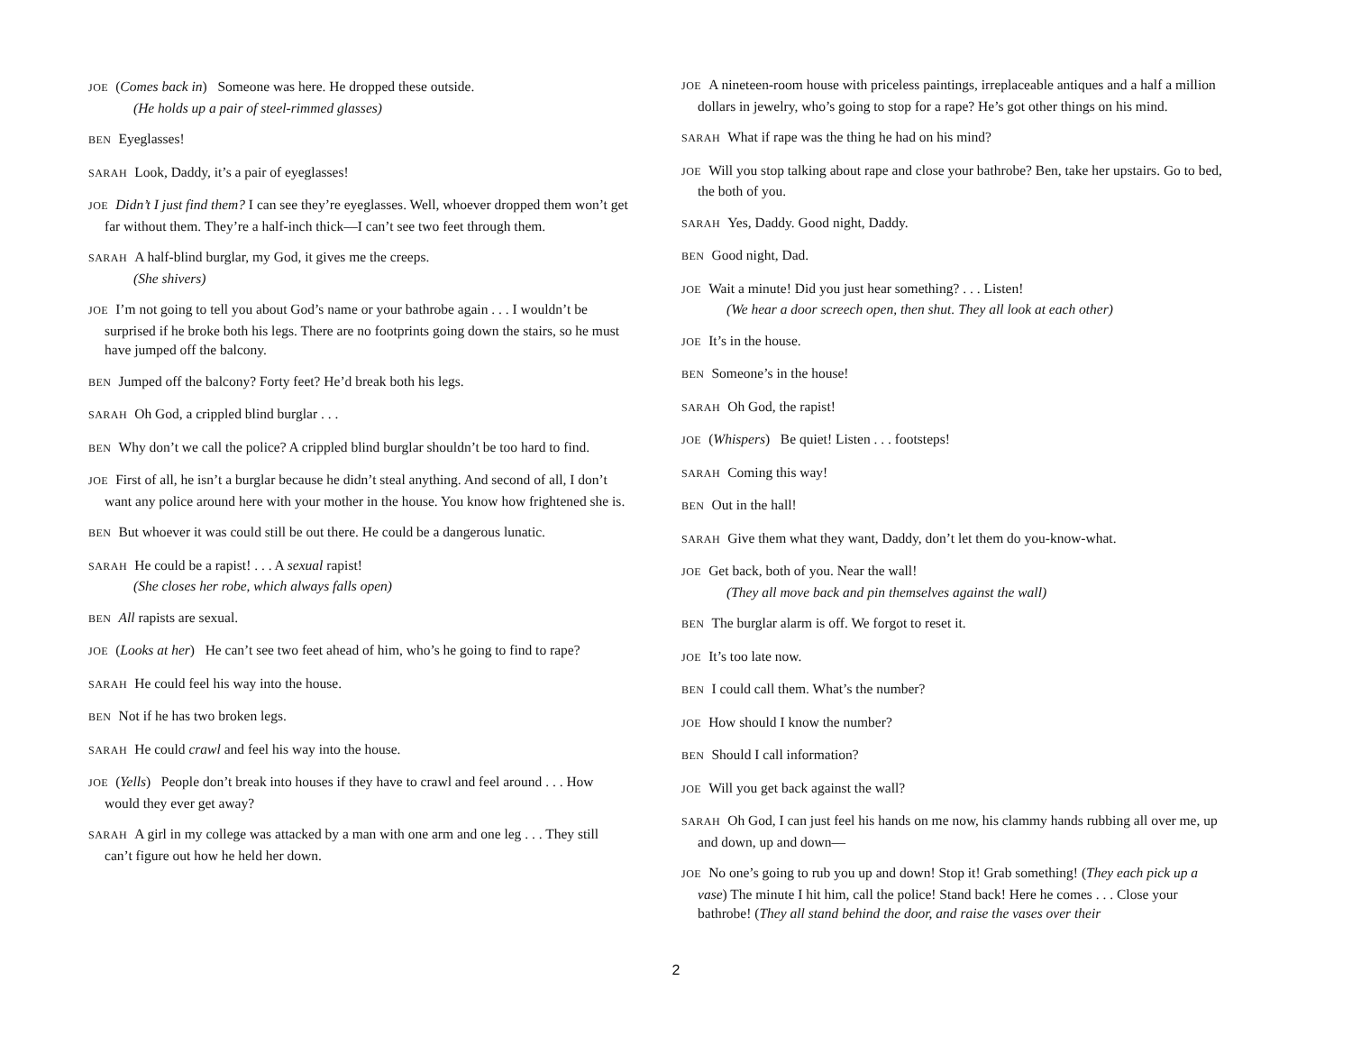JOE (Comes back in) Someone was here. He dropped these outside.
(He holds up a pair of steel-rimmed glasses)
BEN Eyeglasses!
SARAH Look, Daddy, it’s a pair of eyeglasses!
JOE Didn’t I just find them? I can see they’re eyeglasses. Well, whoever dropped them won’t get far without them. They’re a half-inch thick—I can’t see two feet through them.
SARAH A half-blind burglar, my God, it gives me the creeps.
(She shivers)
JOE I’m not going to tell you about God’s name or your bathrobe again . . . I wouldn’t be surprised if he broke both his legs. There are no footprints going down the stairs, so he must have jumped off the balcony.
BEN Jumped off the balcony? Forty feet? He’d break both his legs.
SARAH Oh God, a crippled blind burglar . . .
BEN Why don’t we call the police? A crippled blind burglar shouldn’t be too hard to find.
JOE First of all, he isn’t a burglar because he didn’t steal anything. And second of all, I don’t want any police around here with your mother in the house. You know how frightened she is.
BEN But whoever it was could still be out there. He could be a dangerous lunatic.
SARAH He could be a rapist! . . . A sexual rapist!
(She closes her robe, which always falls open)
BEN All rapists are sexual.
JOE (Looks at her) He can’t see two feet ahead of him, who’s he going to find to rape?
SARAH He could feel his way into the house.
BEN Not if he has two broken legs.
SARAH He could crawl and feel his way into the house.
JOE (Yells) People don’t break into houses if they have to crawl and feel around . . . How would they ever get away?
SARAH A girl in my college was attacked by a man with one arm and one leg . . . They still can’t figure out how he held her down.
JOE A nineteen-room house with priceless paintings, irreplaceable antiques and a half a million dollars in jewelry, who’s going to stop for a rape? He’s got other things on his mind.
SARAH What if rape was the thing he had on his mind?
JOE Will you stop talking about rape and close your bathrobe? Ben, take her upstairs. Go to bed, the both of you.
SARAH Yes, Daddy. Good night, Daddy.
BEN Good night, Dad.
JOE Wait a minute! Did you just hear something? . . . Listen!
(We hear a door screech open, then shut. They all look at each other)
JOE It’s in the house.
BEN Someone’s in the house!
SARAH Oh God, the rapist!
JOE (Whispers) Be quiet! Listen . . . footsteps!
SARAH Coming this way!
BEN Out in the hall!
SARAH Give them what they want, Daddy, don’t let them do you-know-what.
JOE Get back, both of you. Near the wall!
(They all move back and pin themselves against the wall)
BEN The burglar alarm is off. We forgot to reset it.
JOE It’s too late now.
BEN I could call them. What’s the number?
JOE How should I know the number?
BEN Should I call information?
JOE Will you get back against the wall?
SARAH Oh God, I can just feel his hands on me now, his clammy hands rubbing all over me, up and down, up and down—
JOE No one’s going to rub you up and down! Stop it! Grab something! (They each pick up a vase) The minute I hit him, call the police! Stand back! Here he comes . . . Close your bathrobe! (They all stand behind the door, and raise the vases over their
2